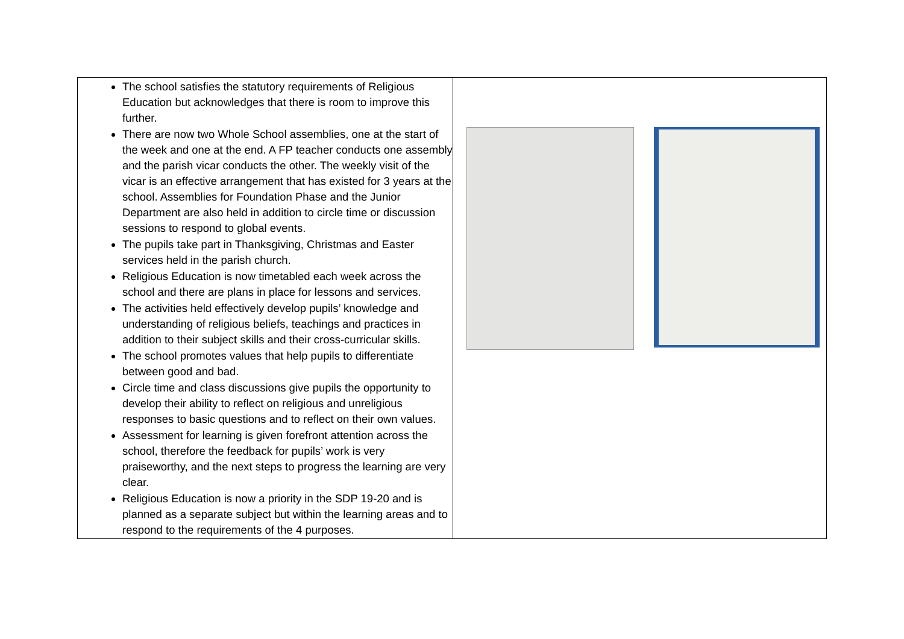| The school satisfies the statutory requirements of Religious Education but acknowledges that there is room to improve this further. There are now two Whole School assemblies, one at the start of the week and one at the end. A FP teacher conducts one assembly and the parish vicar conducts the other. The weekly visit of the vicar is an effective arrangement that has existed for 3 years at the school. Assemblies for Foundation Phase and the Junior Department are also held in addition to circle time or discussion sessions to respond to global events. The pupils take part in Thanksgiving, Christmas and Easter services held in the parish church. Religious Education is now timetabled each week across the school and there are plans in place for lessons and services. The activities held effectively develop pupils’ knowledge and understanding of religious beliefs, teachings and practices in addition to their subject skills and their cross-curricular skills. The school promotes values that help pupils to differentiate between good and bad. Circle time and class discussions give pupils the opportunity to develop their ability to reflect on religious and unreligious responses to basic questions and to reflect on their own values. Assessment for learning is given forefront attention across the school, therefore the feedback for pupils’ work is very praiseworthy, and the next steps to progress the learning are very clear. Religious Education is now a priority in the SDP 19-20 and is planned as a separate subject but within the learning areas and to respond to the requirements of the 4 purposes. | |